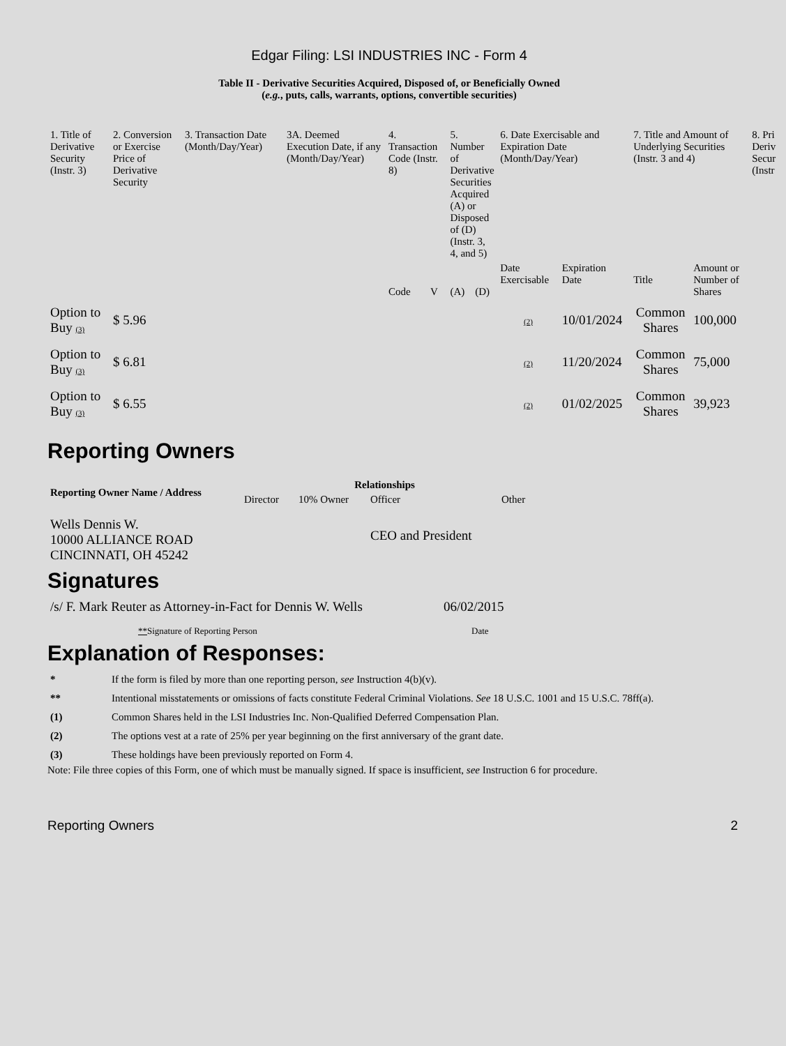Edgar Filing: LSI INDUSTRIES INC - Form 4
Table II - Derivative Securities Acquired, Disposed of, or Beneficially Owned
(e.g., puts, calls, warrants, options, convertible securities)
| 1. Title of Derivative Security (Instr. 3) | 2. Conversion or Exercise Price of Derivative Security | 3. Transaction Date (Month/Day/Year) | 3A. Deemed Execution Date, if any (Month/Day/Year) | 4. Transaction Code (Instr. 8) | | 5. Number of Derivative Securities Acquired (A) or Disposed of (D) (Instr. 3, 4, and 5) | | 6. Date Exercisable and Expiration Date (Month/Day/Year) | | 7. Title and Amount of Underlying Securities (Instr. 3 and 4) | | 8. Pri Deriv Secur (Instr |
| --- | --- | --- | --- | --- | --- | --- | --- | --- | --- | --- | --- | --- |
| | | | | Code | V | (A) | (D) | Date Exercisable | Expiration Date | Title | Amount or Number of Shares | |
| Option to Buy (3) | $ 5.96 | | | | | | | (2) | 10/01/2024 | Common Shares | 100,000 | |
| Option to Buy (3) | $ 6.81 | | | | | | | (2) | 11/20/2024 | Common Shares | 75,000 | |
| Option to Buy (3) | $ 6.55 | | | | | | | (2) | 01/02/2025 | Common Shares | 39,923 | |
Reporting Owners
| Reporting Owner Name / Address | Relationships | | | |
| --- | --- | --- | --- | --- |
| | Director | 10% Owner | Officer | Other |
| Wells Dennis W. 10000 ALLIANCE ROAD CINCINNATI, OH 45242 | | | CEO and President | |
Signatures
| /s/ F. Mark Reuter as Attorney-in-Fact for Dennis W. Wells | 06/02/2015 |
| ** Signature of Reporting Person | Date |
Explanation of Responses:
| * | If the form is filed by more than one reporting person, see Instruction 4(b)(v). |
| ** | Intentional misstatements or omissions of facts constitute Federal Criminal Violations. See 18 U.S.C. 1001 and 15 U.S.C. 78ff(a). |
| (1) | Common Shares held in the LSI Industries Inc. Non-Qualified Deferred Compensation Plan. |
| (2) | The options vest at a rate of 25% per year beginning on the first anniversary of the grant date. |
| (3) | These holdings have been previously reported on Form 4. |
Note: File three copies of this Form, one of which must be manually signed. If space is insufficient, see Instruction 6 for procedure.
Reporting Owners 2